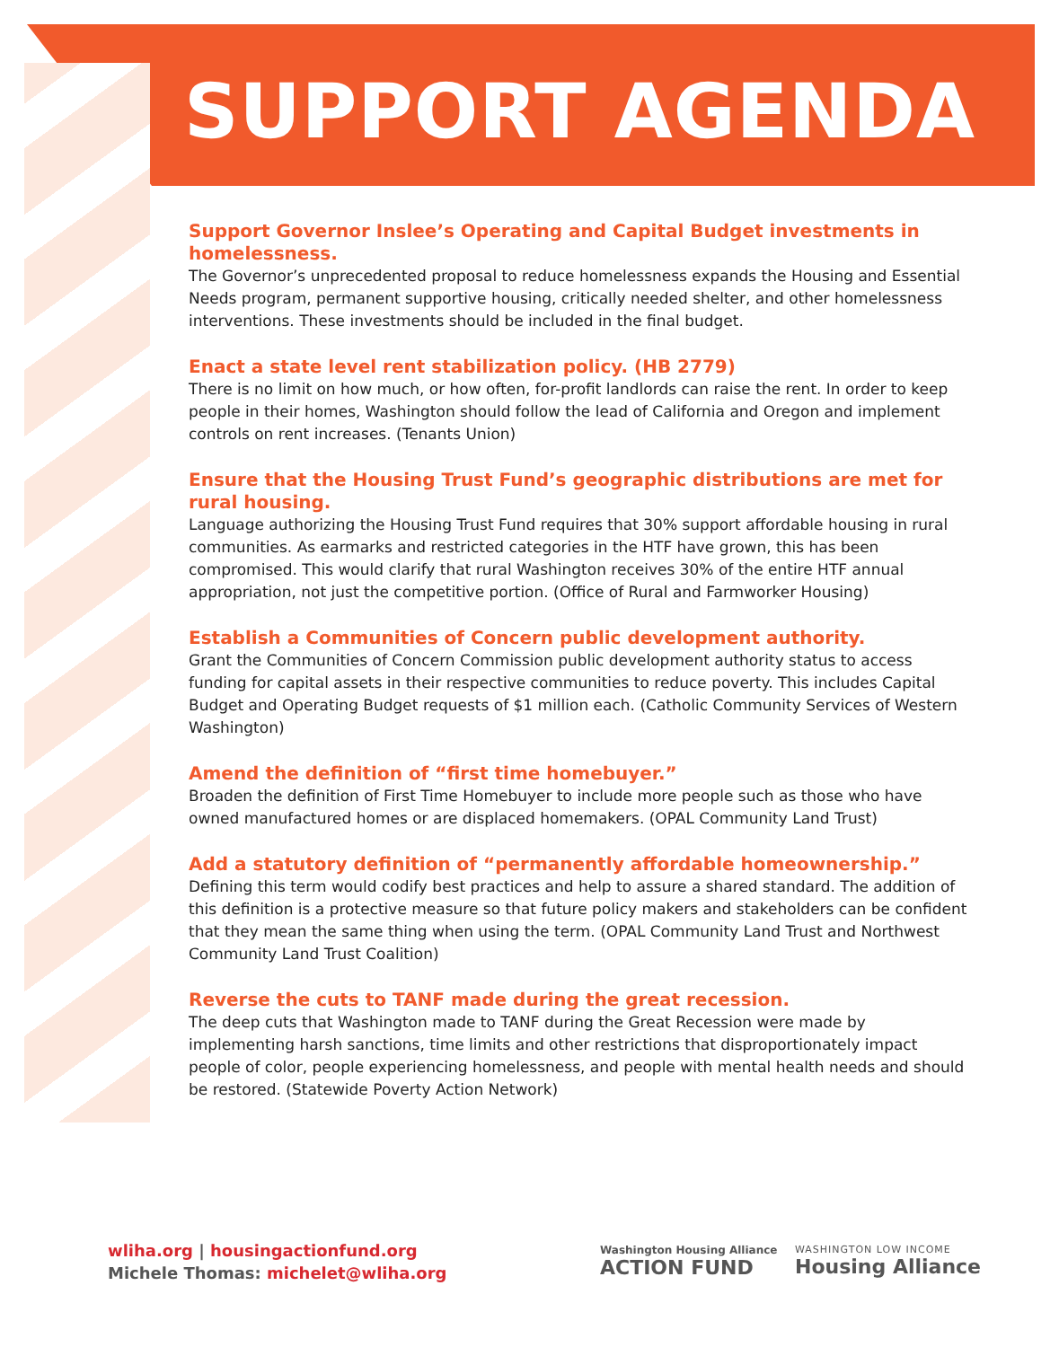SUPPORT AGENDA
Support Governor Inslee’s Operating and Capital Budget investments in homelessness.
The Governor’s unprecedented proposal to reduce homelessness expands the Housing and Essential Needs program, permanent supportive housing, critically needed shelter, and other homelessness interventions. These investments should be included in the final budget.
Enact a state level rent stabilization policy. (HB 2779)
There is no limit on how much, or how often, for-profit landlords can raise the rent. In order to keep people in their homes, Washington should follow the lead of California and Oregon and implement controls on rent increases. (Tenants Union)
Ensure that the Housing Trust Fund’s geographic distributions are met for rural housing.
Language authorizing the Housing Trust Fund requires that 30% support affordable housing in rural communities. As earmarks and restricted categories in the HTF have grown, this has been compromised. This would clarify that rural Washington receives 30% of the entire HTF annual appropriation, not just the competitive portion. (Office of Rural and Farmworker Housing)
Establish a Communities of Concern public development authority.
Grant the Communities of Concern Commission public development authority status to access funding for capital assets in their respective communities to reduce poverty. This includes Capital Budget and Operating Budget requests of $1 million each. (Catholic Community Services of Western Washington)
Amend the definition of “first time homebuyer.”
Broaden the definition of First Time Homebuyer to include more people such as those who have owned manufactured homes or are displaced homemakers. (OPAL Community Land Trust)
Add a statutory definition of “permanently affordable homeownership.”
Defining this term would codify best practices and help to assure a shared standard. The addition of this definition is a protective measure so that future policy makers and stakeholders can be confident that they mean the same thing when using the term. (OPAL Community Land Trust and Northwest Community Land Trust Coalition)
Reverse the cuts to TANF made during the great recession.
The deep cuts that Washington made to TANF during the Great Recession were made by implementing harsh sanctions, time limits and other restrictions that disproportionately impact people of color, people experiencing homelessness, and people with mental health needs and should be restored. (Statewide Poverty Action Network)
wliha.org | housingactionfund.org
Michele Thomas: michelet@wliha.org
Washington Housing Alliance
ACTION FUND
WASHINGTON LOW INCOME
Housing Alliance